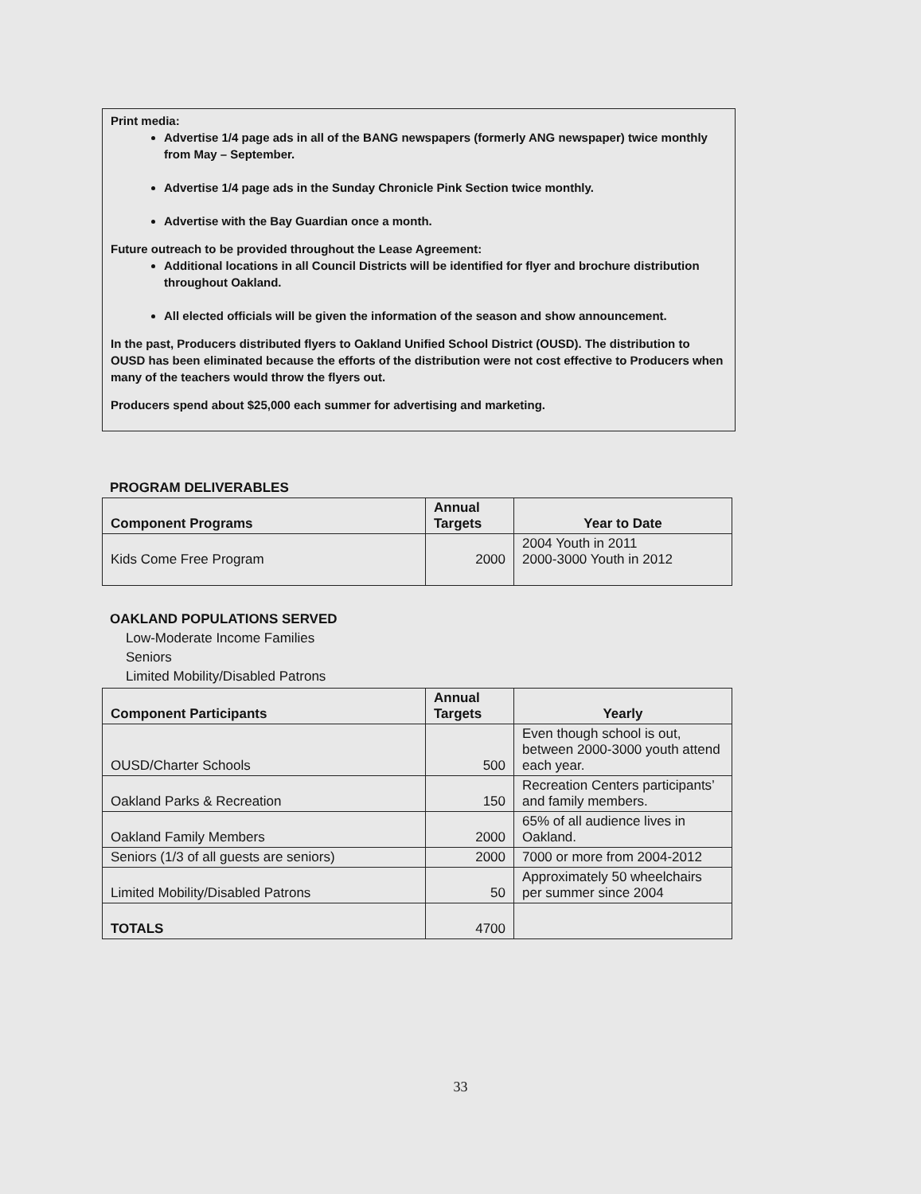Print media:
Advertise 1/4 page ads in all of the BANG newspapers (formerly ANG newspaper) twice monthly from May – September.
Advertise 1/4 page ads in the Sunday Chronicle Pink Section twice monthly.
Advertise with the Bay Guardian once a month.
Future outreach to be provided throughout the Lease Agreement:
Additional locations in all Council Districts will be identified for flyer and brochure distribution throughout Oakland.
All elected officials will be given the information of the season and show announcement.
In the past, Producers distributed flyers to Oakland Unified School District (OUSD). The distribution to OUSD has been eliminated because the efforts of the distribution were not cost effective to Producers when many of the teachers would throw the flyers out.
Producers spend about $25,000 each summer for advertising and marketing.
PROGRAM DELIVERABLES
| Component Programs | Annual Targets | Year to Date |
| --- | --- | --- |
| Kids Come Free Program | 2000 | 2004 Youth in 2011 2000-3000 Youth in 2012 |
OAKLAND POPULATIONS SERVED
Low-Moderate Income Families
Seniors
Limited Mobility/Disabled Patrons
| Component Participants | Annual Targets | Yearly |
| --- | --- | --- |
| OUSD/Charter Schools | 500 | Even though school is out, between 2000-3000 youth attend each year. |
| Oakland Parks & Recreation | 150 | Recreation Centers participants’ and family members. |
| Oakland Family Members | 2000 | 65% of all audience lives in Oakland. |
| Seniors (1/3 of all guests are seniors) | 2000 | 7000 or more from 2004-2012 |
| Limited Mobility/Disabled Patrons | 50 | Approximately 50 wheelchairs per summer since 2004 |
| TOTALS | 4700 | |
33